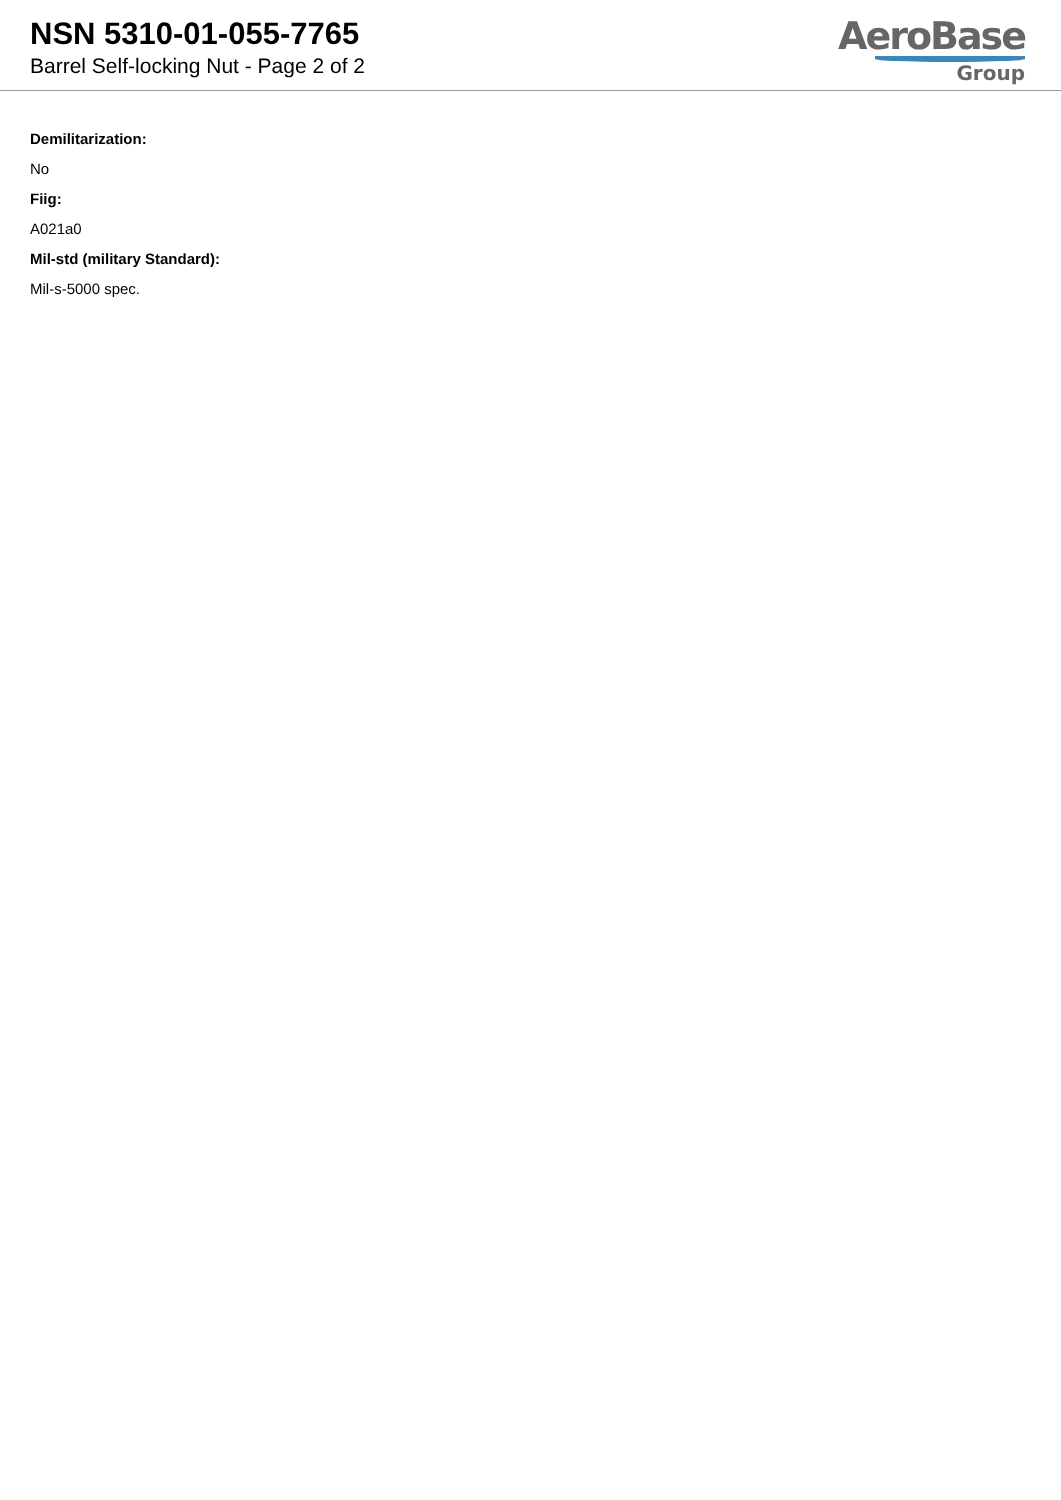NSN 5310-01-055-7765
Barrel Self-locking Nut - Page 2 of 2
AeroBase
Group
Demilitarization:
No
Fiig:
A021a0
Mil-std (military Standard):
Mil-s-5000 spec.